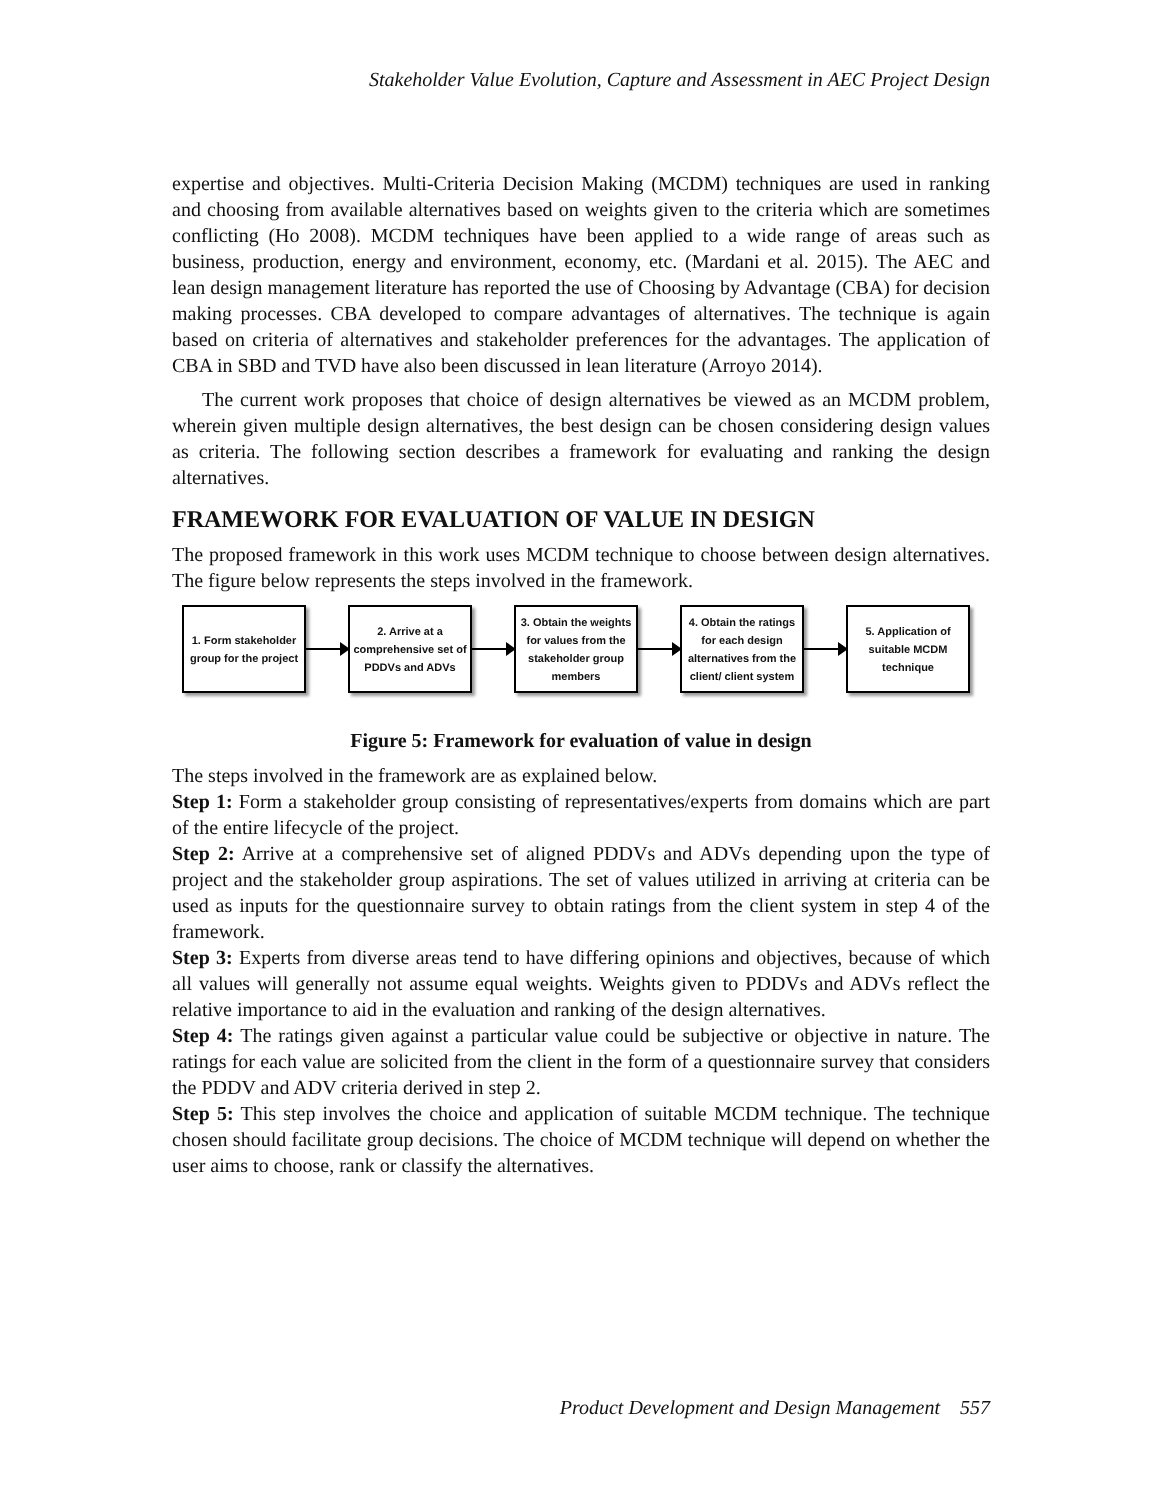Stakeholder Value Evolution, Capture and Assessment in AEC Project Design
expertise and objectives. Multi-Criteria Decision Making (MCDM) techniques are used in ranking and choosing from available alternatives based on weights given to the criteria which are sometimes conflicting (Ho 2008). MCDM techniques have been applied to a wide range of areas such as business, production, energy and environment, economy, etc. (Mardani et al. 2015). The AEC and lean design management literature has reported the use of Choosing by Advantage (CBA) for decision making processes. CBA developed to compare advantages of alternatives. The technique is again based on criteria of alternatives and stakeholder preferences for the advantages. The application of CBA in SBD and TVD have also been discussed in lean literature (Arroyo 2014).
The current work proposes that choice of design alternatives be viewed as an MCDM problem, wherein given multiple design alternatives, the best design can be chosen considering design values as criteria. The following section describes a framework for evaluating and ranking the design alternatives.
FRAMEWORK FOR EVALUATION OF VALUE IN DESIGN
The proposed framework in this work uses MCDM technique to choose between design alternatives. The figure below represents the steps involved in the framework.
1. Form stakeholder group for the project
2. Arrive at a comprehensive set of PDDVs and ADVs
3. Obtain the weights for values from the stakeholder group members
4. Obtain the ratings for each design alternatives from the client/ client system
5. Application of suitable MCDM technique
Figure 5: Framework for evaluation of value in design
The steps involved in the framework are as explained below.
Step 1: Form a stakeholder group consisting of representatives/experts from domains which are part of the entire lifecycle of the project.
Step 2: Arrive at a comprehensive set of aligned PDDVs and ADVs depending upon the type of project and the stakeholder group aspirations. The set of values utilized in arriving at criteria can be used as inputs for the questionnaire survey to obtain ratings from the client system in step 4 of the framework.
Step 3: Experts from diverse areas tend to have differing opinions and objectives, because of which all values will generally not assume equal weights. Weights given to PDDVs and ADVs reflect the relative importance to aid in the evaluation and ranking of the design alternatives.
Step 4: The ratings given against a particular value could be subjective or objective in nature. The ratings for each value are solicited from the client in the form of a questionnaire survey that considers the PDDV and ADV criteria derived in step 2.
Step 5: This step involves the choice and application of suitable MCDM technique. The technique chosen should facilitate group decisions. The choice of MCDM technique will depend on whether the user aims to choose, rank or classify the alternatives.
Product Development and Design Management 557